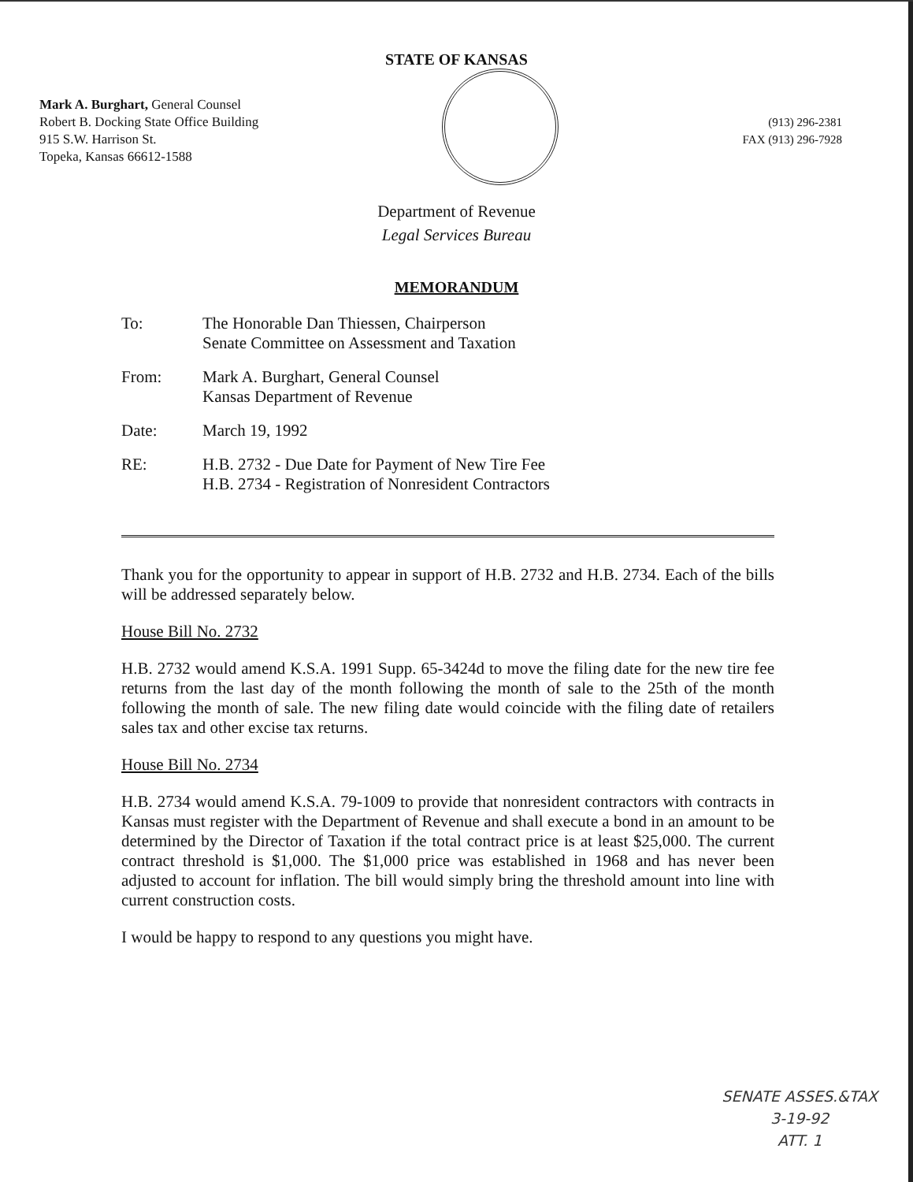STATE OF KANSAS
Mark A. Burghart, General Counsel
Robert B. Docking State Office Building
915 S.W. Harrison St.
Topeka, Kansas 66612-1588
(913) 296-2381
FAX (913) 296-7928
Department of Revenue
Legal Services Bureau
MEMORANDUM
| To: | The Honorable Dan Thiessen, Chairperson Senate Committee on Assessment and Taxation |
| From: | Mark A. Burghart, General Counsel Kansas Department of Revenue |
| Date: | March 19, 1992 |
| RE: | H.B. 2732 - Due Date for Payment of New Tire Fee H.B. 2734 - Registration of Nonresident Contractors |
Thank you for the opportunity to appear in support of H.B. 2732 and H.B. 2734. Each of the bills will be addressed separately below.
House Bill No. 2732
H.B. 2732 would amend K.S.A. 1991 Supp. 65-3424d to move the filing date for the new tire fee returns from the last day of the month following the month of sale to the 25th of the month following the month of sale. The new filing date would coincide with the filing date of retailers sales tax and other excise tax returns.
House Bill No. 2734
H.B. 2734 would amend K.S.A. 79-1009 to provide that nonresident contractors with contracts in Kansas must register with the Department of Revenue and shall execute a bond in an amount to be determined by the Director of Taxation if the total contract price is at least $25,000. The current contract threshold is $1,000. The $1,000 price was established in 1968 and has never been adjusted to account for inflation. The bill would simply bring the threshold amount into line with current construction costs.
I would be happy to respond to any questions you might have.
SENATE ASSES.&TAX
3-19-92
ATT. 1